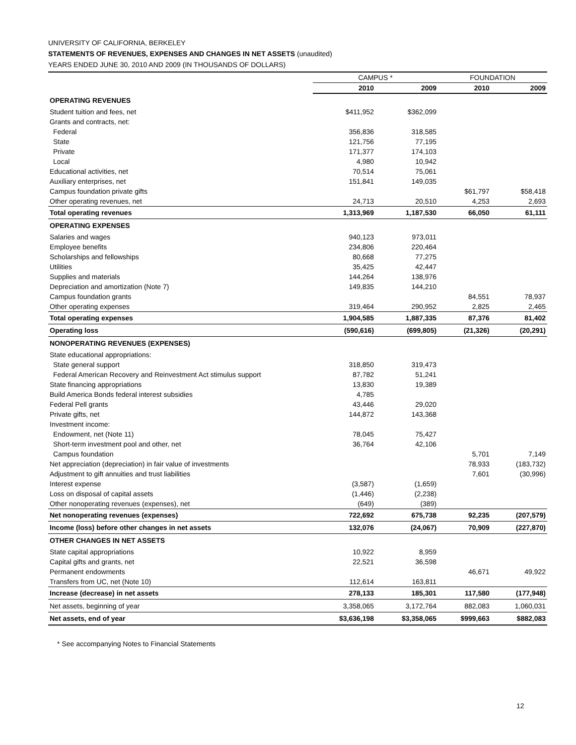UNIVERSITY OF CALIFORNIA, BERKELEY
STATEMENTS OF REVENUES, EXPENSES AND CHANGES IN NET ASSETS (unaudited)
YEARS ENDED JUNE 30, 2010 AND 2009 (IN THOUSANDS OF DOLLARS)
| | CAMPUS * | | FOUNDATION | |
| --- | --- | --- | --- | --- |
| | 2010 | 2009 | 2010 | 2009 |
| OPERATING REVENUES | | | | |
| Student tuition and fees, net | $411,952 | $362,099 | | |
| Grants and contracts, net: | | | | |
| Federal | 356,836 | 318,585 | | |
| State | 121,756 | 77,195 | | |
| Private | 171,377 | 174,103 | | |
| Local | 4,980 | 10,942 | | |
| Educational activities, net | 70,514 | 75,061 | | |
| Auxiliary enterprises, net | 151,841 | 149,035 | | |
| Campus foundation private gifts | | | $61,797 | $58,418 |
| Other operating revenues, net | 24,713 | 20,510 | 4,253 | 2,693 |
| Total operating revenues | 1,313,969 | 1,187,530 | 66,050 | 61,111 |
| OPERATING EXPENSES | | | | |
| Salaries and wages | 940,123 | 973,011 | | |
| Employee benefits | 234,806 | 220,464 | | |
| Scholarships and fellowships | 80,668 | 77,275 | | |
| Utilities | 35,425 | 42,447 | | |
| Supplies and materials | 144,264 | 138,976 | | |
| Depreciation and amortization (Note 7) | 149,835 | 144,210 | | |
| Campus foundation grants | | | 84,551 | 78,937 |
| Other operating expenses | 319,464 | 290,952 | 2,825 | 2,465 |
| Total operating expenses | 1,904,585 | 1,887,335 | 87,376 | 81,402 |
| Operating loss | (590,616) | (699,805) | (21,326) | (20,291) |
| NONOPERATING REVENUES (EXPENSES) | | | | |
| State educational appropriations: | | | | |
| State general support | 318,850 | 319,473 | | |
| Federal American Recovery and Reinvestment Act stimulus support | 87,782 | 51,241 | | |
| State financing appropriations | 13,830 | 19,389 | | |
| Build America Bonds federal interest subsidies | 4,785 | | | |
| Federal Pell grants | 43,446 | 29,020 | | |
| Private gifts, net | 144,872 | 143,368 | | |
| Investment income: | | | | |
| Endowment, net (Note 11) | 78,045 | 75,427 | | |
| Short-term investment pool and other, net | 36,764 | 42,106 | | |
| Campus foundation | | | 5,701 | 7,149 |
| Net appreciation (depreciation) in fair value of investments | | | 78,933 | (183,732) |
| Adjustment to gift annuities and trust liabilities | | | 7,601 | (30,996) |
| Interest expense | (3,587) | (1,659) | | |
| Loss on disposal of capital assets | (1,446) | (2,238) | | |
| Other nonoperating revenues (expenses), net | (649) | (389) | | |
| Net nonoperating revenues (expenses) | 722,692 | 675,738 | 92,235 | (207,579) |
| Income (loss) before other changes in net assets | 132,076 | (24,067) | 70,909 | (227,870) |
| OTHER CHANGES IN NET ASSETS | | | | |
| State capital appropriations | 10,922 | 8,959 | | |
| Capital gifts and grants, net | 22,521 | 36,598 | | |
| Permanent endowments | | | 46,671 | 49,922 |
| Transfers from UC, net (Note 10) | 112,614 | 163,811 | | |
| Increase (decrease) in net assets | 278,133 | 185,301 | 117,580 | (177,948) |
| Net assets, beginning of year | 3,358,065 | 3,172,764 | 882,083 | 1,060,031 |
| Net assets, end of year | $3,636,198 | $3,358,065 | $999,663 | $882,083 |
* See accompanying Notes to Financial Statements
12